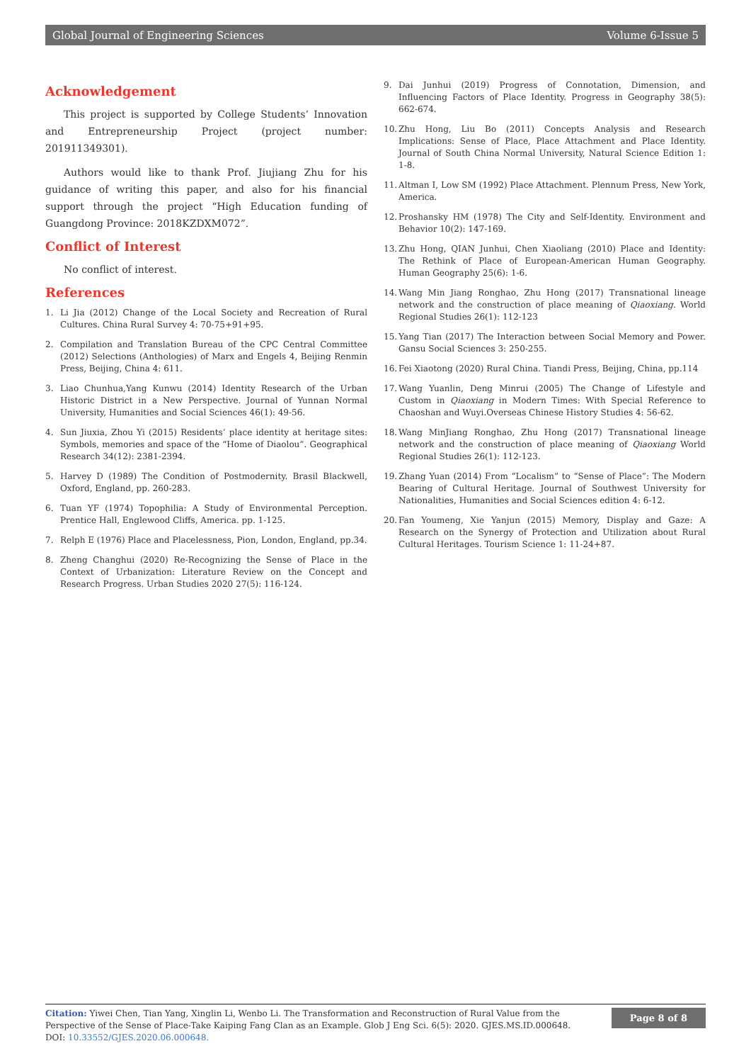Global Journal of Engineering Sciences Volume 6-Issue 5
Acknowledgement
This project is supported by College Students’ Innovation and Entrepreneurship Project (project number: 201911349301).
Authors would like to thank Prof. Jiujiang Zhu for his guidance of writing this paper, and also for his financial support through the project “High Education funding of Guangdong Province: 2018KZDXM072”.
Conflict of Interest
No conflict of interest.
References
1. Li Jia (2012) Change of the Local Society and Recreation of Rural Cultures. China Rural Survey 4: 70-75+91+95.
2. Compilation and Translation Bureau of the CPC Central Committee (2012) Selections (Anthologies) of Marx and Engels 4, Beijing Renmin Press, Beijing, China 4: 611.
3. Liao Chunhua,Yang Kunwu (2014) Identity Research of the Urban Historic District in a New Perspective. Journal of Yunnan Normal University, Humanities and Social Sciences 46(1): 49-56.
4. Sun Jiuxia, Zhou Yi (2015) Residents’ place identity at heritage sites: Symbols, memories and space of the “Home of Diaolou”. Geographical Research 34(12): 2381-2394.
5. Harvey D (1989) The Condition of Postmodernity. Brasil Blackwell, Oxford, England, pp. 260-283.
6. Tuan YF (1974) Topophilia: A Study of Environmental Perception. Prentice Hall, Englewood Cliffs, America. pp. 1-125.
7. Relph E (1976) Place and Placelessness, Pion, London, England, pp.34.
8. Zheng Changhui (2020) Re-Recognizing the Sense of Place in the Context of Urbanization: Literature Review on the Concept and Research Progress. Urban Studies 2020 27(5): 116-124.
9. Dai Junhui (2019) Progress of Connotation, Dimension, and Influencing Factors of Place Identity. Progress in Geography 38(5): 662-674.
10. Zhu Hong, Liu Bo (2011) Concepts Analysis and Research Implications: Sense of Place, Place Attachment and Place Identity. Journal of South China Normal University, Natural Science Edition 1: 1-8.
11. Altman I, Low SM (1992) Place Attachment. Plennum Press, New York, America.
12. Proshansky HM (1978) The City and Self-Identity. Environment and Behavior 10(2): 147-169.
13. Zhu Hong, QIAN Junhui, Chen Xiaoliang (2010) Place and Identity: The Rethink of Place of European-American Human Geography. Human Geography 25(6): 1-6.
14. Wang Min Jiang Ronghao, Zhu Hong (2017) Transnational lineage network and the construction of place meaning of Qiaoxiang. World Regional Studies 26(1): 112-123
15. Yang Tian (2017) The Interaction between Social Memory and Power. Gansu Social Sciences 3: 250-255.
16. Fei Xiaotong (2020) Rural China. Tiandi Press, Beijing, China, pp.114
17. Wang Yuanlin, Deng Minrui (2005) The Change of Lifestyle and Custom in Qiaoxiang in Modern Times: With Special Reference to Chaoshan and Wuyi.Overseas Chinese History Studies 4: 56-62.
18. Wang MinJiang Ronghao, Zhu Hong (2017) Transnational lineage network and the construction of place meaning of Qiaoxiang World Regional Studies 26(1): 112-123.
19. Zhang Yuan (2014) From “Localism” to “Sense of Place”: The Modern Bearing of Cultural Heritage. Journal of Southwest University for Nationalities, Humanities and Social Sciences edition 4: 6-12.
20. Fan Youmeng, Xie Yanjun (2015) Memory, Display and Gaze: A Research on the Synergy of Protection and Utilization about Rural Cultural Heritages. Tourism Science 1: 11-24+87.
Citation: Yiwei Chen, Tian Yang, Xinglin Li, Wenbo Li. The Transformation and Reconstruction of Rural Value from the Perspective of the Sense of Place-Take Kaiping Fang Clan as an Example. Glob J Eng Sci. 6(5): 2020. GJES.MS.ID.000648.
DOI: 10.33552/GJES.2020.06.000648.
Page 8 of 8